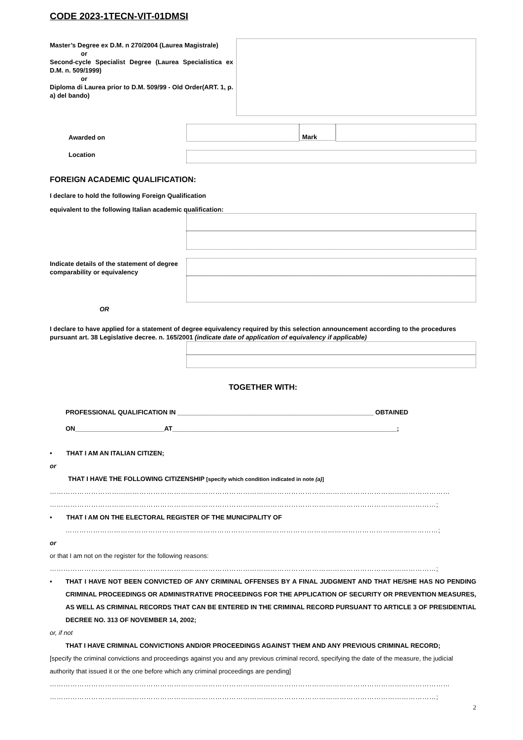CODE 2023-1TECN-VIT-01DMSI
Master’s Degree ex D.M. n 270/2004 (Laurea Magistrale)
or
Second-cycle Specialist Degree (Laurea Specialistica ex D.M. n. 509/1999)
or
Diploma di Laurea prior to D.M. 509/99 - Old Order(ART. 1, p. a) del bando)
Awarded on
Mark
Location
FOREIGN ACADEMIC QUALIFICATION:
I declare to hold the following Foreign Qualification
equivalent to the following Italian academic qualification:
Indicate details of the statement of degree comparability or equivalency
OR
I declare to have applied for a statement of degree equivalency required by this selection announcement according to the procedures pursuant art. 38 Legislative decree. n. 165/2001 (indicate date of application of equivalency if applicable)
TOGETHER WITH:
PROFESSIONAL QUALIFICATION IN _______________________________________________________ OBTAINED
ON_________________________AT_______________________________________________________________;
• THAT I AM AN ITALIAN CITIZEN;
or
THAT I HAVE THE FOLLOWING CITIZENSHIP [specify which condition indicated in note (a)]
…………………………………………………………………………………………………………………………………………………………
……………………………………………………………………………………………………………………………………………………;
• THAT I AM ON THE ELECTORAL REGISTER OF THE MUNICIPALITY OF
………………………………………………………………………………………………………………………………………………;
or
or that I am not on the register for the following reasons:
……………………………………………………………………………………………………………………………………………………;
• THAT I HAVE NOT BEEN CONVICTED OF ANY CRIMINAL OFFENSES BY A FINAL JUDGMENT AND THAT HE/SHE HAS NO PENDING CRIMINAL PROCEEDINGS OR ADMINISTRATIVE PROCEEDINGS FOR THE APPLICATION OF SECURITY OR PREVENTION MEASURES, AS WELL AS CRIMINAL RECORDS THAT CAN BE ENTERED IN THE CRIMINAL RECORD PURSUANT TO ARTICLE 3 OF PRESIDENTIAL DECREE NO. 313 OF NOVEMBER 14, 2002;
or, if not
THAT I HAVE CRIMINAL CONVICTIONS AND/OR PROCEEDINGS AGAINST THEM AND ANY PREVIOUS CRIMINAL RECORD;
[specify the criminal convictions and proceedings against you and any previous criminal record, specifying the date of the measure, the judicial authority that issued it or the one before which any criminal proceedings are pending]
…………………………………………………………………………………………………………………………………………………………
……………………………………………………………………………………………………………………………………………………;
2